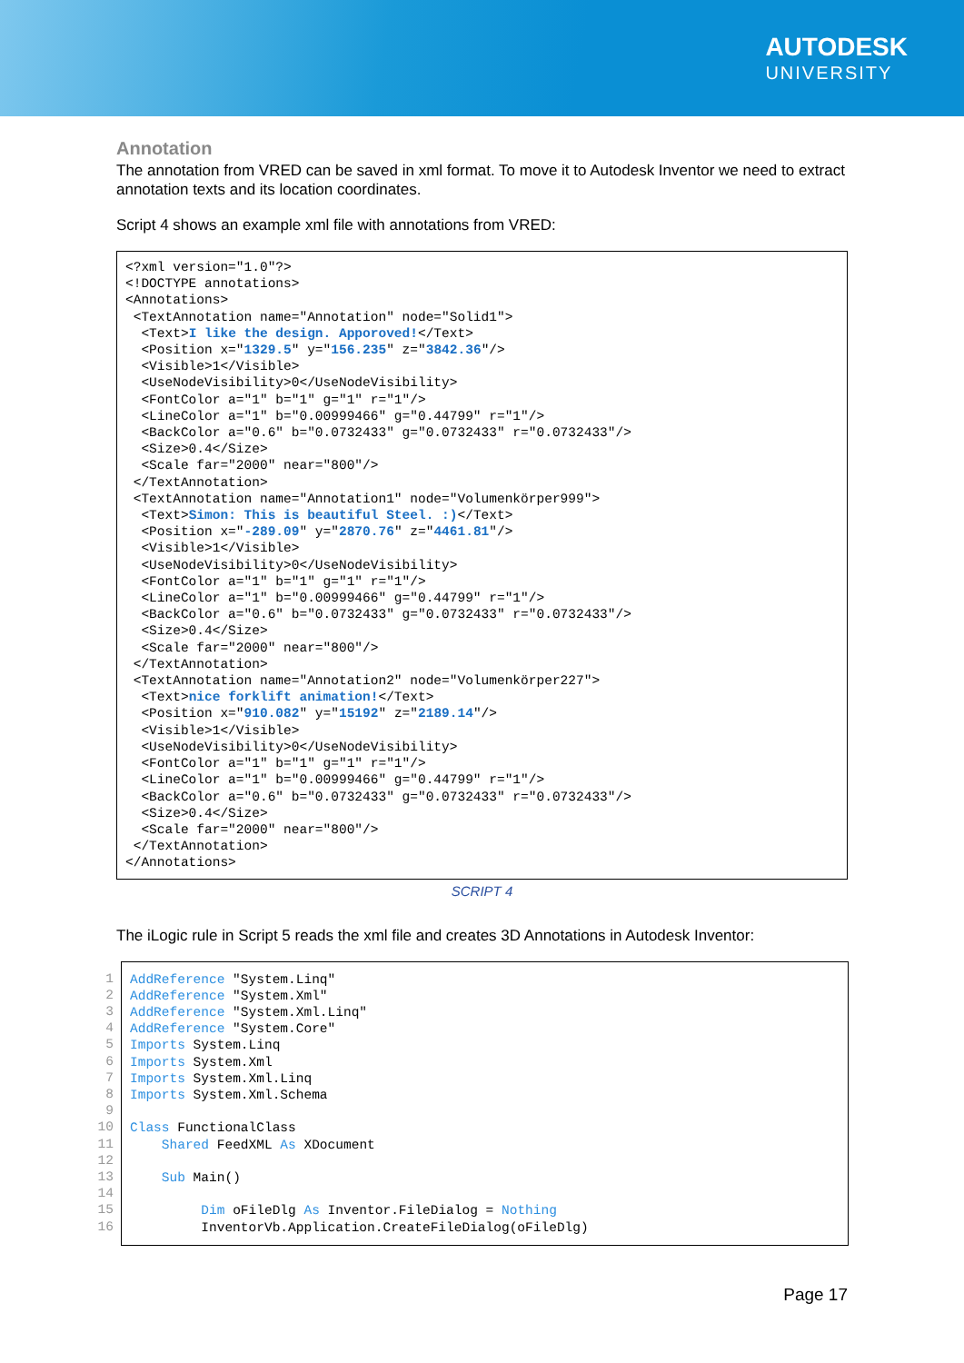AUTODESK
UNIVERSITY
Annotation
The annotation from VRED can be saved in xml format. To move it to Autodesk Inventor we need to extract annotation texts and its location coordinates.
Script 4 shows an example xml file with annotations from VRED:
<?xml version="1.0"?>
<!DOCTYPE annotations>
<Annotations>
 <TextAnnotation name="Annotation" node="Solid1">
  <Text>I like the design. Apporoved!</Text>
  <Position x="1329.5" y="156.235" z="3842.36"/>
  <Visible>1</Visible>
  <UseNodeVisibility>0</UseNodeVisibility>
  <FontColor a="1" b="1" g="1" r="1"/>
  <LineColor a="1" b="0.00999466" g="0.44799" r="1"/>
  <BackColor a="0.6" b="0.0732433" g="0.0732433" r="0.0732433"/>
  <Size>0.4</Size>
  <Scale far="2000" near="800"/>
 </TextAnnotation>
 <TextAnnotation name="Annotation1" node="Volumenkörper999">
  <Text>Simon: This is beautiful Steel. :)</Text>
  <Position x="-289.09" y="2870.76" z="4461.81"/>
  <Visible>1</Visible>
  <UseNodeVisibility>0</UseNodeVisibility>
  <FontColor a="1" b="1" g="1" r="1"/>
  <LineColor a="1" b="0.00999466" g="0.44799" r="1"/>
  <BackColor a="0.6" b="0.0732433" g="0.0732433" r="0.0732433"/>
  <Size>0.4</Size>
  <Scale far="2000" near="800"/>
 </TextAnnotation>
 <TextAnnotation name="Annotation2" node="Volumenkörper227">
  <Text>nice forklift animation!</Text>
  <Position x="910.082" y="15192" z="2189.14"/>
  <Visible>1</Visible>
  <UseNodeVisibility>0</UseNodeVisibility>
  <FontColor a="1" b="1" g="1" r="1"/>
  <LineColor a="1" b="0.00999466" g="0.44799" r="1"/>
  <BackColor a="0.6" b="0.0732433" g="0.0732433" r="0.0732433"/>
  <Size>0.4</Size>
  <Scale far="2000" near="800"/>
 </TextAnnotation>
</Annotations>
SCRIPT 4
The iLogic rule in Script 5 reads the xml file and creates 3D Annotations in Autodesk Inventor:
1
2
3
4
5
6
7
8
9
10
11
12
13
14
15
16
AddReference "System.Linq"
AddReference "System.Xml"
AddReference "System.Xml.Linq"
AddReference "System.Core"
Imports System.Linq
Imports System.Xml
Imports System.Xml.Linq
Imports System.Xml.Schema

Class FunctionalClass
    Shared FeedXML As XDocument

    Sub Main()

         Dim oFileDlg As Inventor.FileDialog = Nothing
         InventorVb.Application.CreateFileDialog(oFileDlg)
Page 17